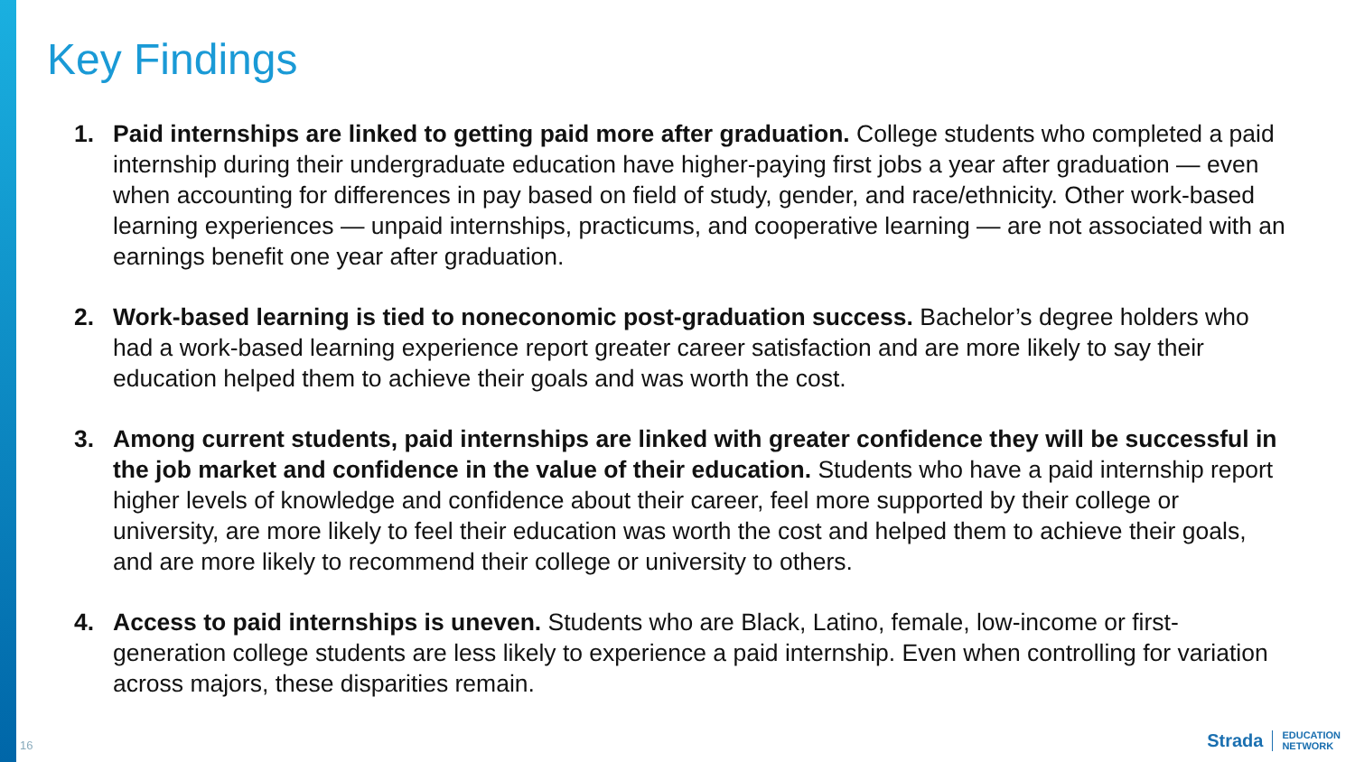Key Findings
1. Paid internships are linked to getting paid more after graduation. College students who completed a paid internship during their undergraduate education have higher-paying first jobs a year after graduation — even when accounting for differences in pay based on field of study, gender, and race/ethnicity. Other work-based learning experiences — unpaid internships, practicums, and cooperative learning — are not associated with an earnings benefit one year after graduation.
2. Work-based learning is tied to noneconomic post-graduation success. Bachelor’s degree holders who had a work-based learning experience report greater career satisfaction and are more likely to say their education helped them to achieve their goals and was worth the cost.
3. Among current students, paid internships are linked with greater confidence they will be successful in the job market and confidence in the value of their education. Students who have a paid internship report higher levels of knowledge and confidence about their career, feel more supported by their college or university, are more likely to feel their education was worth the cost and helped them to achieve their goals, and are more likely to recommend their college or university to others.
4. Access to paid internships is uneven. Students who are Black, Latino, female, low-income or first-generation college students are less likely to experience a paid internship. Even when controlling for variation across majors, these disparities remain.
16
Strada EDUCATION
NETWORK